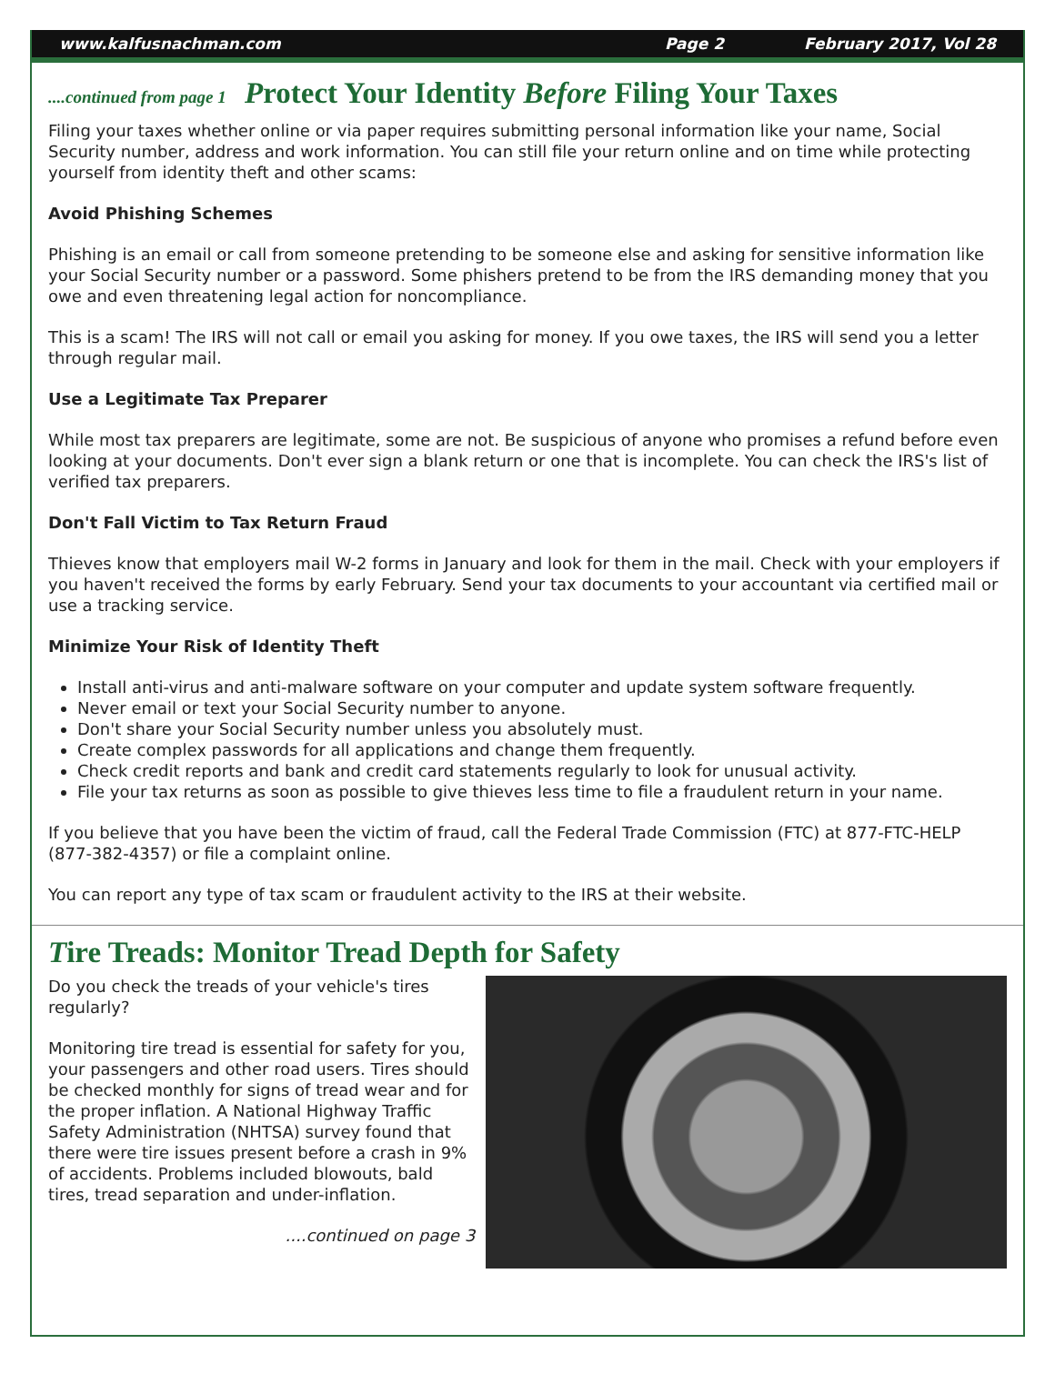www.kalfusnachman.com Page 2 February 2017, Vol 28
....continued from page 1 Protect Your Identity Before Filing Your Taxes
Filing your taxes whether online or via paper requires submitting personal information like your name, Social Security number, address and work information. You can still file your return online and on time while protecting yourself from identity theft and other scams:
Avoid Phishing Schemes
Phishing is an email or call from someone pretending to be someone else and asking for sensitive information like your Social Security number or a password. Some phishers pretend to be from the IRS demanding money that you owe and even threatening legal action for noncompliance.
This is a scam! The IRS will not call or email you asking for money. If you owe taxes, the IRS will send you a letter through regular mail.
Use a Legitimate Tax Preparer
While most tax preparers are legitimate, some are not. Be suspicious of anyone who promises a refund before even looking at your documents. Don't ever sign a blank return or one that is incomplete. You can check the IRS's list of verified tax preparers.
Don't Fall Victim to Tax Return Fraud
Thieves know that employers mail W-2 forms in January and look for them in the mail. Check with your employers if you haven't received the forms by early February. Send your tax documents to your accountant via certified mail or use a tracking service.
Minimize Your Risk of Identity Theft
Install anti-virus and anti-malware software on your computer and update system software frequently.
Never email or text your Social Security number to anyone.
Don't share your Social Security number unless you absolutely must.
Create complex passwords for all applications and change them frequently.
Check credit reports and bank and credit card statements regularly to look for unusual activity.
File your tax returns as soon as possible to give thieves less time to file a fraudulent return in your name.
If you believe that you have been the victim of fraud, call the Federal Trade Commission (FTC) at 877-FTC-HELP (877-382-4357) or file a complaint online.
You can report any type of tax scam or fraudulent activity to the IRS at their website.
Tire Treads: Monitor Tread Depth for Safety
Do you check the treads of your vehicle's tires regularly?
Monitoring tire tread is essential for safety for you, your passengers and other road users. Tires should be checked monthly for signs of tread wear and for the proper inflation. A National Highway Traffic Safety Administration (NHTSA) survey found that there were tire issues present before a crash in 9% of accidents. Problems included blowouts, bald tires, tread separation and under-inflation.
....continued on page 3